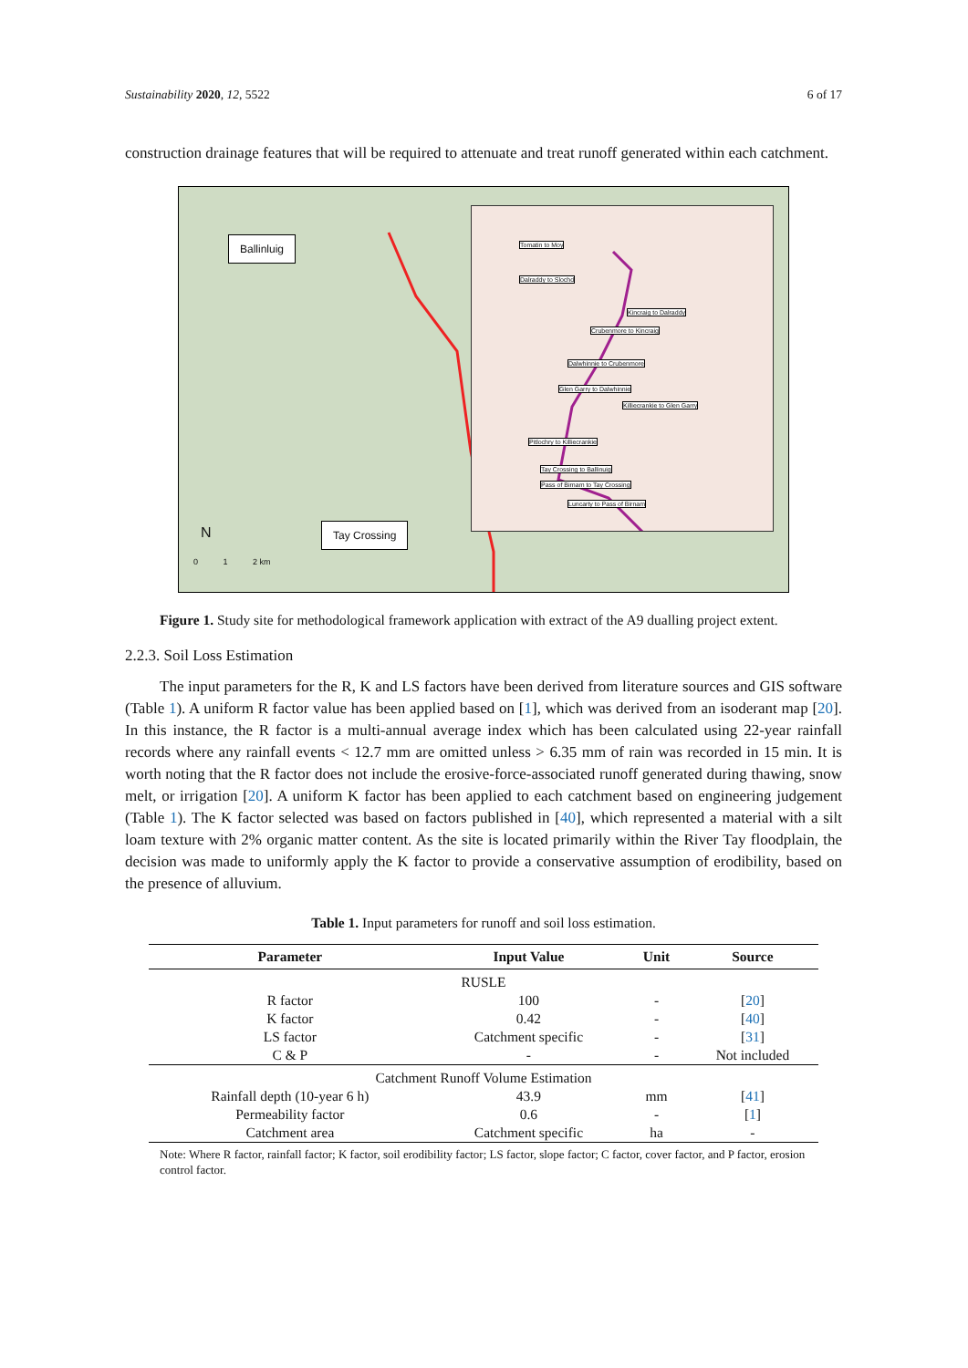Sustainability 2020, 12, 5522 6 of 17
construction drainage features that will be required to attenuate and treat runoff generated within each catchment.
Ballinluig
Tay Crossing
N
0 1 2 km
Tomatin to Moy
Dalraddy to Slochd
Kincraig to Dalraddy
Crubenmore to Kincraig
Dalwhinnie to Crubenmore
Glen Garry to Dalwhinnie
Killiecrankie to Glen Garry
Pitlochry to Killiecrankie
Tay Crossing to Ballinuig
Pass of Birnam to Tay Crossing
Luncarty to Pass of Birnam
Figure 1. Study site for methodological framework application with extract of the A9 dualling project extent.
2.2.3. Soil Loss Estimation
The input parameters for the R, K and LS factors have been derived from literature sources and GIS software (Table 1). A uniform R factor value has been applied based on [1], which was derived from an isoderant map [20]. In this instance, the R factor is a multi-annual average index which has been calculated using 22-year rainfall records where any rainfall events < 12.7 mm are omitted unless > 6.35 mm of rain was recorded in 15 min. It is worth noting that the R factor does not include the erosive-force-associated runoff generated during thawing, snow melt, or irrigation [20]. A uniform K factor has been applied to each catchment based on engineering judgement (Table 1). The K factor selected was based on factors published in [40], which represented a material with a silt loam texture with 2% organic matter content. As the site is located primarily within the River Tay floodplain, the decision was made to uniformly apply the K factor to provide a conservative assumption of erodibility, based on the presence of alluvium.
Table 1. Input parameters for runoff and soil loss estimation.
| Parameter | Input Value | Unit | Source |
| --- | --- | --- | --- |
| RUSLE | | | |
| R factor | 100 | - | [ 20 ] |
| K factor | 0.42 | - | [ 40 ] |
| LS factor | Catchment specific | - | [ 31 ] |
| C & P | - | - | Not included |
| Catchment Runoff Volume Estimation | | | |
| Rainfall depth (10-year 6 h) | 43.9 | mm | [ 41 ] |
| Permeability factor | 0.6 | - | [ 1 ] |
| Catchment area | Catchment specific | ha | - |
Note: Where R factor, rainfall factor; K factor, soil erodibility factor; LS factor, slope factor; C factor, cover factor, and P factor, erosion control factor.